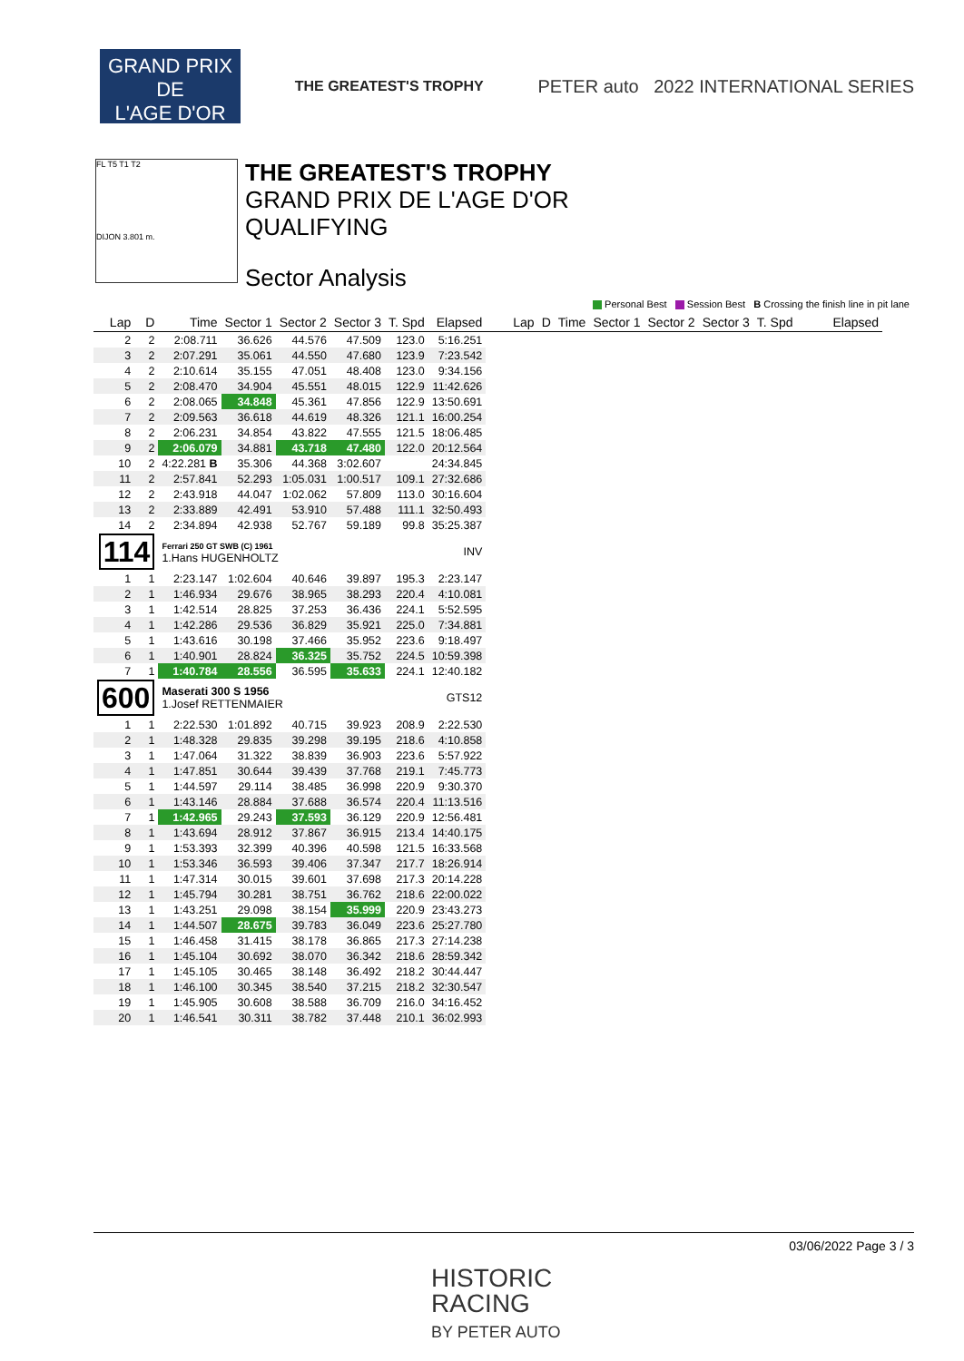GRAND PRIX
DE
L'AGE D'OR
THE GREATEST'S TROPHY
PETER auto 2022 INTERNATIONAL SERIES
FL T5 T1 T2
DIJON 3.801 m.
THE GREATEST'S TROPHY
GRAND PRIX DE L'AGE D'OR
QUALIFYING
Sector Analysis
Personal Best Session Best B Crossing the finish line in pit lane
| Lap | D | Time | Sector 1 | Sector 2 | Sector 3 | T. Spd | Elapsed | Lap | D | Time | Sector 1 | Sector 2 | Sector 3 | T. Spd | Elapsed |
| --- | --- | --- | --- | --- | --- | --- | --- | --- | --- | --- | --- | --- | --- | --- | --- |
| 2 | 2 | 2:08.711 | 36.626 | 44.576 | 47.509 | 123.0 | 5:16.251 | | | | | | | | |
| 3 | 2 | 2:07.291 | 35.061 | 44.550 | 47.680 | 123.9 | 7:23.542 | | | | | | | | |
| 4 | 2 | 2:10.614 | 35.155 | 47.051 | 48.408 | 123.0 | 9:34.156 | | | | | | | | |
| 5 | 2 | 2:08.470 | 34.904 | 45.551 | 48.015 | 122.9 | 11:42.626 | | | | | | | | |
| 6 | 2 | 2:08.065 | 34.848 | 45.361 | 47.856 | 122.9 | 13:50.691 | | | | | | | | |
| 7 | 2 | 2:09.563 | 36.618 | 44.619 | 48.326 | 121.1 | 16:00.254 | | | | | | | | |
| 8 | 2 | 2:06.231 | 34.854 | 43.822 | 47.555 | 121.5 | 18:06.485 | | | | | | | | |
| 9 | 2 | 2:06.079 | 34.881 | 43.718 | 47.480 | 122.0 | 20:12.564 | | | | | | | | |
| 10 | 2 | 4:22.281 B | 35.306 | 44.368 | 3:02.607 | | 24:34.845 | | | | | | | | |
| 11 | 2 | 2:57.841 | 52.293 | 1:05.031 | 1:00.517 | 109.1 | 27:32.686 | | | | | | | | |
| 12 | 2 | 2:43.918 | 44.047 | 1:02.062 | 57.809 | 113.0 | 30:16.604 | | | | | | | | |
| 13 | 2 | 2:33.889 | 42.491 | 53.910 | 57.488 | 111.1 | 32:50.493 | | | | | | | | |
| 14 | 2 | 2:34.894 | 42.938 | 52.767 | 59.189 | 99.8 | 35:25.387 | | | | | | | | |
| 114 | | Ferrari 250 GT SWB (C) 1961 1.Hans HUGENHOLTZ | | | | | INV | | | | | | | | |
| 1 | 1 | 2:23.147 | 1:02.604 | 40.646 | 39.897 | 195.3 | 2:23.147 | | | | | | | | |
| 2 | 1 | 1:46.934 | 29.676 | 38.965 | 38.293 | 220.4 | 4:10.081 | | | | | | | | |
| 3 | 1 | 1:42.514 | 28.825 | 37.253 | 36.436 | 224.1 | 5:52.595 | | | | | | | | |
| 4 | 1 | 1:42.286 | 29.536 | 36.829 | 35.921 | 225.0 | 7:34.881 | | | | | | | | |
| 5 | 1 | 1:43.616 | 30.198 | 37.466 | 35.952 | 223.6 | 9:18.497 | | | | | | | | |
| 6 | 1 | 1:40.901 | 28.824 | 36.325 | 35.752 | 224.5 | 10:59.398 | | | | | | | | |
| 7 | 1 | 1:40.784 | 28.556 | 36.595 | 35.633 | 224.1 | 12:40.182 | | | | | | | | |
| 600 | | Maserati 300 S 1956 1.Josef RETTENMAIER | | | | | GTS12 | | | | | | | | |
| 1 | 1 | 2:22.530 | 1:01.892 | 40.715 | 39.923 | 208.9 | 2:22.530 | | | | | | | | |
| 2 | 1 | 1:48.328 | 29.835 | 39.298 | 39.195 | 218.6 | 4:10.858 | | | | | | | | |
| 3 | 1 | 1:47.064 | 31.322 | 38.839 | 36.903 | 223.6 | 5:57.922 | | | | | | | | |
| 4 | 1 | 1:47.851 | 30.644 | 39.439 | 37.768 | 219.1 | 7:45.773 | | | | | | | | |
| 5 | 1 | 1:44.597 | 29.114 | 38.485 | 36.998 | 220.9 | 9:30.370 | | | | | | | | |
| 6 | 1 | 1:43.146 | 28.884 | 37.688 | 36.574 | 220.4 | 11:13.516 | | | | | | | | |
| 7 | 1 | 1:42.965 | 29.243 | 37.593 | 36.129 | 220.9 | 12:56.481 | | | | | | | | |
| 8 | 1 | 1:43.694 | 28.912 | 37.867 | 36.915 | 213.4 | 14:40.175 | | | | | | | | |
| 9 | 1 | 1:53.393 | 32.399 | 40.396 | 40.598 | 121.5 | 16:33.568 | | | | | | | | |
| 10 | 1 | 1:53.346 | 36.593 | 39.406 | 37.347 | 217.7 | 18:26.914 | | | | | | | | |
| 11 | 1 | 1:47.314 | 30.015 | 39.601 | 37.698 | 217.3 | 20:14.228 | | | | | | | | |
| 12 | 1 | 1:45.794 | 30.281 | 38.751 | 36.762 | 218.6 | 22:00.022 | | | | | | | | |
| 13 | 1 | 1:43.251 | 29.098 | 38.154 | 35.999 | 220.9 | 23:43.273 | | | | | | | | |
| 14 | 1 | 1:44.507 | 28.675 | 39.783 | 36.049 | 223.6 | 25:27.780 | | | | | | | | |
| 15 | 1 | 1:46.458 | 31.415 | 38.178 | 36.865 | 217.3 | 27:14.238 | | | | | | | | |
| 16 | 1 | 1:45.104 | 30.692 | 38.070 | 36.342 | 218.6 | 28:59.342 | | | | | | | | |
| 17 | 1 | 1:45.105 | 30.465 | 38.148 | 36.492 | 218.2 | 30:44.447 | | | | | | | | |
| 18 | 1 | 1:46.100 | 30.345 | 38.540 | 37.215 | 218.2 | 32:30.547 | | | | | | | | |
| 19 | 1 | 1:45.905 | 30.608 | 38.588 | 36.709 | 216.0 | 34:16.452 | | | | | | | | |
| 20 | 1 | 1:46.541 | 30.311 | 38.782 | 37.448 | 210.1 | 36:02.993 | | | | | | | | |
03/06/2022 Page 3 / 3
HISTORIC
RACING
BY PETER AUTO